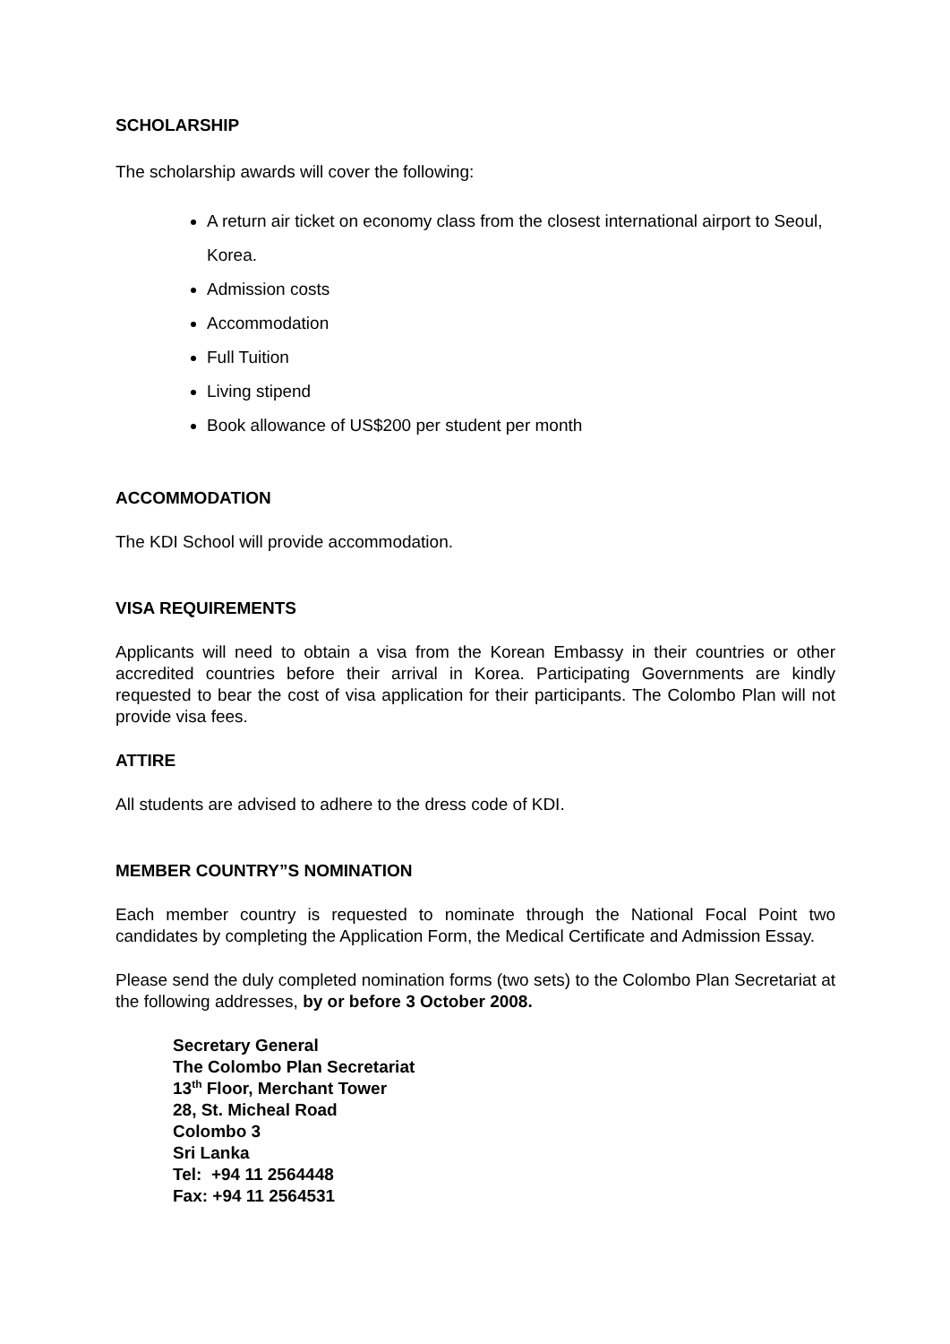SCHOLARSHIP
The scholarship awards will cover the following:
A return air ticket on economy class from the closest international airport to Seoul, Korea.
Admission costs
Accommodation
Full Tuition
Living stipend
Book allowance of US$200 per student per month
ACCOMMODATION
The KDI School will provide accommodation.
VISA REQUIREMENTS
Applicants will need to obtain a visa from the Korean Embassy in their countries or other accredited countries before their arrival in Korea. Participating Governments are kindly requested to bear the cost of visa application for their participants. The Colombo Plan will not provide visa fees.
ATTIRE
All students are advised to adhere to the dress code of KDI.
MEMBER COUNTRY”S NOMINATION
Each member country is requested to nominate through the National Focal Point two candidates by completing the Application Form, the Medical Certificate and Admission Essay.
Please send the duly completed nomination forms (two sets) to the Colombo Plan Secretariat at the following addresses, by or before 3 October 2008.
Secretary General
The Colombo Plan Secretariat
13<sup>th</sup> Floor, Merchant Tower
28, St. Micheal Road
Colombo 3
Sri Lanka
Tel: +94 11 2564448
Fax: +94 11 2564531